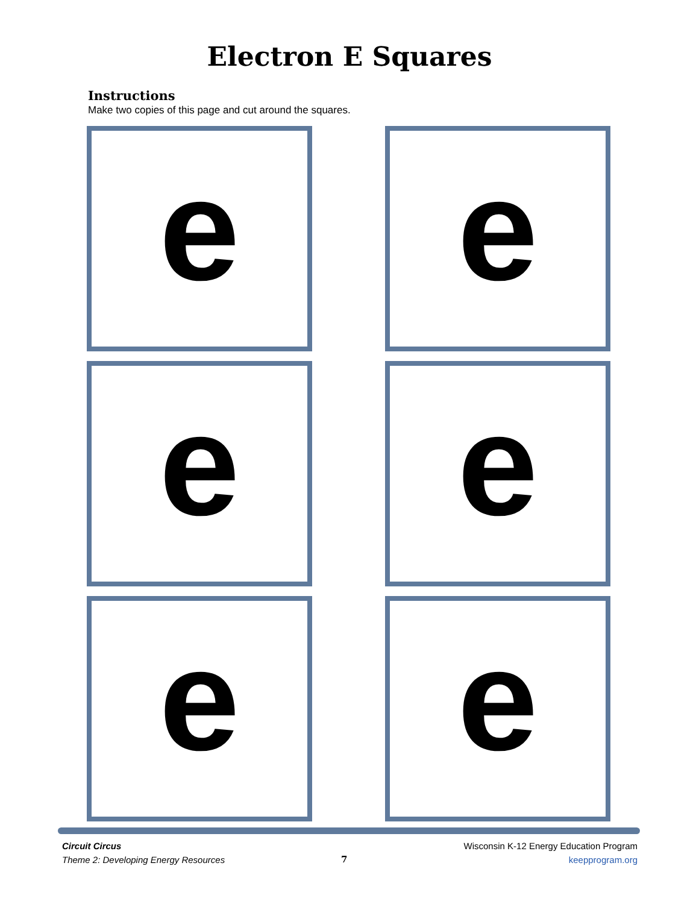Electron E Squares
Instructions
Make two copies of this page and cut around the squares.
e
e
e
e
e
e
Circuit Circus
Theme 2: Developing Energy Resources
7
Wisconsin K-12 Energy Education Program
keepprogram.org